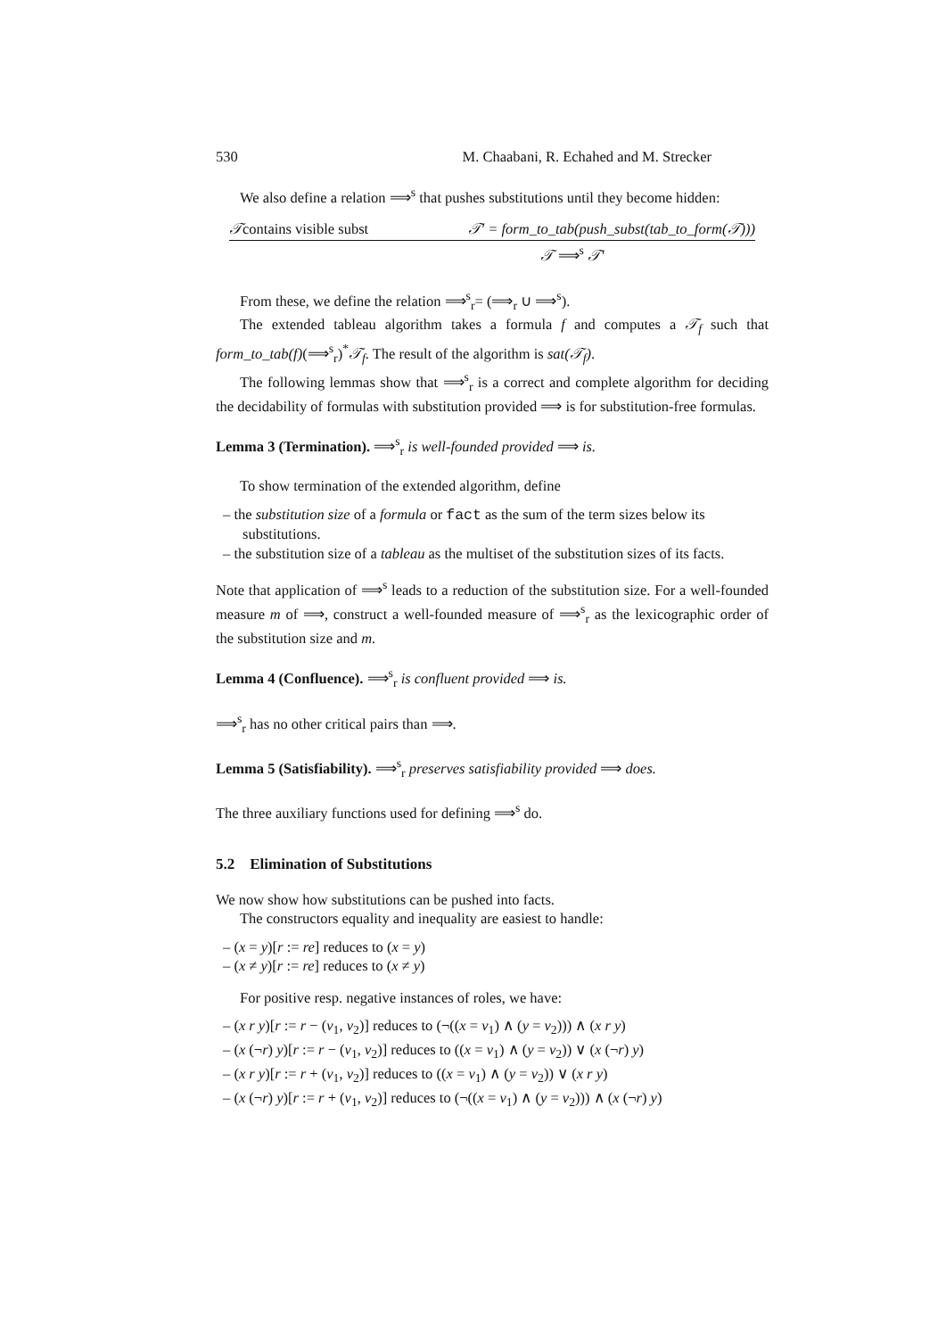530 M. Chaabani, R. Echahed and M. Strecker
We also define a relation ⟹<sup>s</sup> that pushes substitutions until they become hidden:
𝒯contains visible subst 𝒯′ = form_to_tab(push_subst(tab_to_form(𝒯)))
𝒯 ⟹<sup>s</sup> 𝒯′
From these, we define the relation ⟹<sup>s</sup><sub>r</sub>= (⟹<sub>r</sub> ∪ ⟹<sup>s</sup>).
The extended tableau algorithm takes a formula f and computes a 𝒯<sub>f</sub> such that form_to_tab(f)(⟹<sup>s</sup><sub>r</sub>)<sup>*</sup>𝒯<sub>f</sub>. The result of the algorithm is sat(𝒯<sub>f</sub>).
The following lemmas show that ⟹<sup>s</sup><sub>r</sub> is a correct and complete algorithm for deciding the decidability of formulas with substitution provided ⟹ is for substitution-free formulas.
Lemma 3 (Termination). ⟹<sup>s</sup><sub>r</sub> is well-founded provided ⟹ is.
To show termination of the extended algorithm, define
– the substitution size of a formula or fact as the sum of the term sizes below its substitutions.
– the substitution size of a tableau as the multiset of the substitution sizes of its facts.
Note that application of ⟹<sup>s</sup> leads to a reduction of the substitution size. For a well-founded measure m of ⟹, construct a well-founded measure of ⟹<sup>s</sup><sub>r</sub> as the lexicographic order of the substitution size and m.
Lemma 4 (Confluence). ⟹<sup>s</sup><sub>r</sub> is confluent provided ⟹ is.
⟹<sup>s</sup><sub>r</sub> has no other critical pairs than ⟹.
Lemma 5 (Satisfiability). ⟹<sup>s</sup><sub>r</sub> preserves satisfiability provided ⟹ does.
The three auxiliary functions used for defining ⟹<sup>s</sup> do.
5.2 Elimination of Substitutions
We now show how substitutions can be pushed into facts.
The constructors equality and inequality are easiest to handle:
– (x = y)[r := re] reduces to (x = y)
– (x ≠ y)[r := re] reduces to (x ≠ y)
For positive resp. negative instances of roles, we have:
– (x r y)[r := r − (v<sub>1</sub>, v<sub>2</sub>)] reduces to (¬((x = v<sub>1</sub>) ∧ (y = v<sub>2</sub>))) ∧ (x r y)
– (x (¬r) y)[r := r − (v<sub>1</sub>, v<sub>2</sub>)] reduces to ((x = v<sub>1</sub>) ∧ (y = v<sub>2</sub>)) ∨ (x (¬r) y)
– (x r y)[r := r + (v<sub>1</sub>, v<sub>2</sub>)] reduces to ((x = v<sub>1</sub>) ∧ (y = v<sub>2</sub>)) ∨ (x r y)
– (x (¬r) y)[r := r + (v<sub>1</sub>, v<sub>2</sub>)] reduces to (¬((x = v<sub>1</sub>) ∧ (y = v<sub>2</sub>))) ∧ (x (¬r) y)